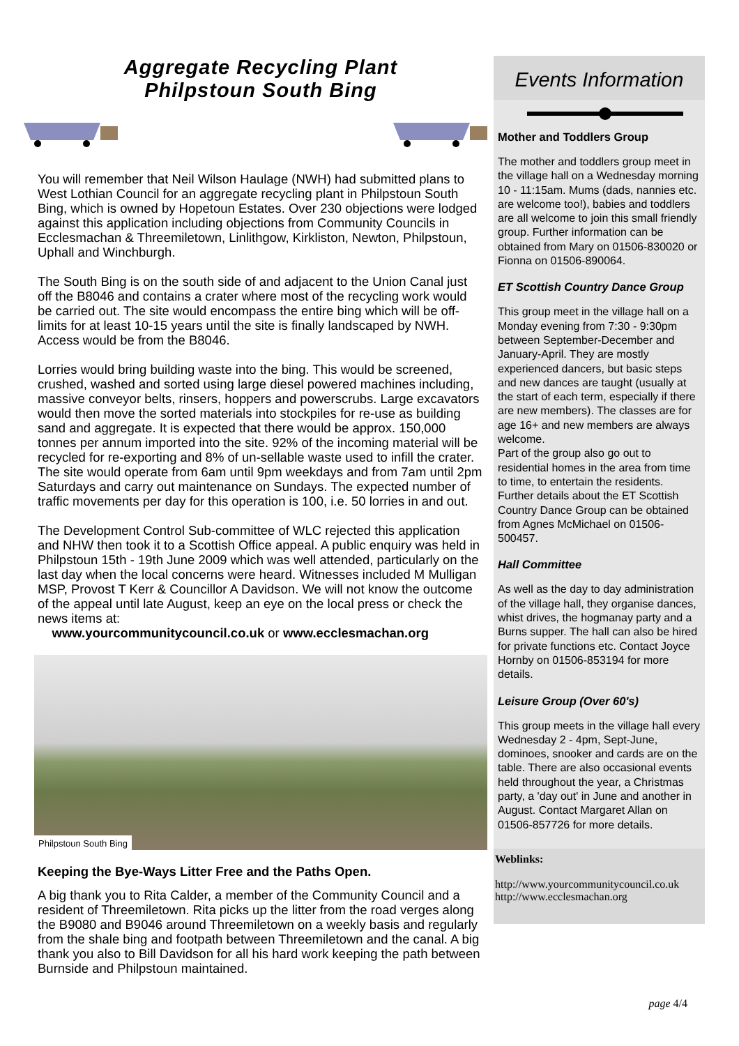Aggregate Recycling Plant
Philpstoun South Bing
You will remember that Neil Wilson Haulage (NWH) had submitted plans to West Lothian Council for an aggregate recycling plant in Philpstoun South Bing, which is owned by Hopetoun Estates. Over 230 objections were lodged against this application including objections from Community Councils in Ecclesmachan & Threemiletown, Linlithgow, Kirkliston, Newton, Philpstoun, Uphall and Winchburgh.
The South Bing is on the south side of and adjacent to the Union Canal just off the B8046 and contains a crater where most of the recycling work would be carried out. The site would encompass the entire bing which will be off-limits for at least 10-15 years until the site is finally landscaped by NWH. Access would be from the B8046.
Lorries would bring building waste into the bing. This would be screened, crushed, washed and sorted using large diesel powered machines including, massive conveyor belts, rinsers, hoppers and powerscrubs. Large excavators would then move the sorted materials into stockpiles for re-use as building sand and aggregate. It is expected that there would be approx. 150,000 tonnes per annum imported into the site. 92% of the incoming material will be recycled for re-exporting and 8% of un-sellable waste used to infill the crater. The site would operate from 6am until 9pm weekdays and from 7am until 2pm Saturdays and carry out maintenance on Sundays. The expected number of traffic movements per day for this operation is 100, i.e. 50 lorries in and out.
The Development Control Sub-committee of WLC rejected this application and NHW then took it to a Scottish Office appeal. A public enquiry was held in Philpstoun 15th - 19th June 2009 which was well attended, particularly on the last day when the local concerns were heard. Witnesses included M Mulligan MSP, Provost T Kerr & Councillor A Davidson. We will not know the outcome of the appeal until late August, keep an eye on the local press or check the news items at:
www.yourcommunitycouncil.co.uk or www.ecclesmachan.org
Philpstoun South Bing
Keeping the Bye-Ways Litter Free and the Paths Open.
A big thank you to Rita Calder, a member of the Community Council and a resident of Threemiletown. Rita picks up the litter from the road verges along the B9080 and B9046 around Threemiletown on a weekly basis and regularly from the shale bing and footpath between Threemiletown and the canal. A big thank you also to Bill Davidson for all his hard work keeping the path between Burnside and Philpstoun maintained.
Events Information
Mother and Toddlers Group
The mother and toddlers group meet in the village hall on a Wednesday morning 10 - 11:15am. Mums (dads, nannies etc. are welcome too!), babies and toddlers are all welcome to join this small friendly group. Further information can be obtained from Mary on 01506-830020 or Fionna on 01506-890064.
ET Scottish Country Dance Group
This group meet in the village hall on a Monday evening from 7:30 - 9:30pm between September-December and January-April. They are mostly experienced dancers, but basic steps and new dances are taught (usually at the start of each term, especially if there are new members). The classes are for age 16+ and new members are always welcome.
Part of the group also go out to residential homes in the area from time to time, to entertain the residents. Further details about the ET Scottish Country Dance Group can be obtained from Agnes McMichael on 01506-500457.
Hall Committee
As well as the day to day administration of the village hall, they organise dances, whist drives, the hogmanay party and a Burns supper. The hall can also be hired for private functions etc. Contact Joyce Hornby on 01506-853194 for more details.
Leisure Group (Over 60's)
This group meets in the village hall every Wednesday 2 - 4pm, Sept-June, dominoes, snooker and cards are on the table. There are also occasional events held throughout the year, a Christmas party, a 'day out' in June and another in August. Contact Margaret Allan on 01506-857726 for more details.
Weblinks:
http://www.yourcommunitycouncil.co.uk
http://www.ecclesmachan.org
page 4/4